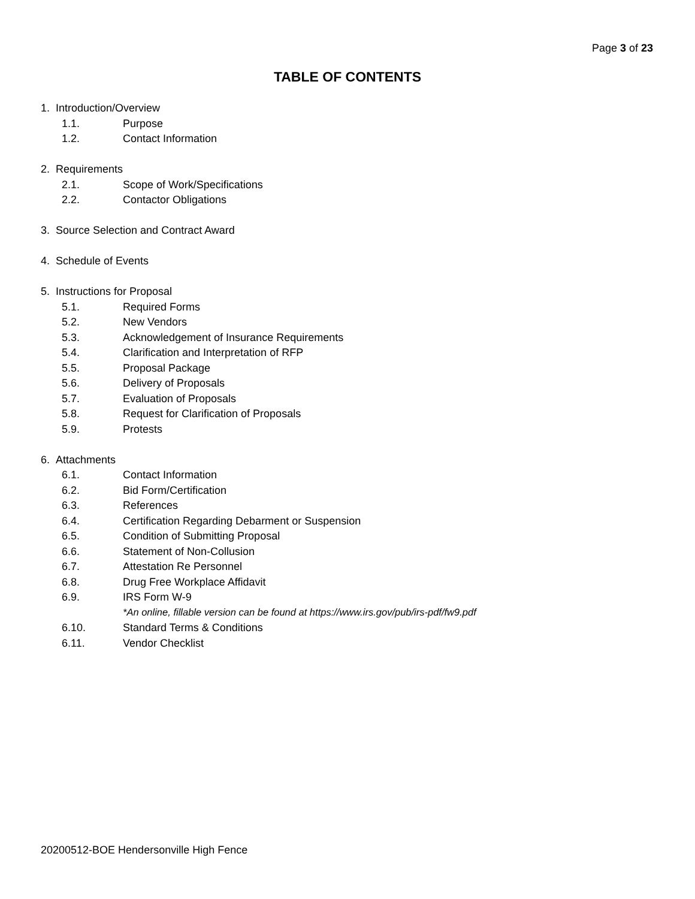Page 3 of 23
TABLE OF CONTENTS
1. Introduction/Overview
1.1. Purpose
1.2. Contact Information
2. Requirements
2.1. Scope of Work/Specifications
2.2. Contactor Obligations
3. Source Selection and Contract Award
4. Schedule of Events
5. Instructions for Proposal
5.1. Required Forms
5.2. New Vendors
5.3. Acknowledgement of Insurance Requirements
5.4. Clarification and Interpretation of RFP
5.5. Proposal Package
5.6. Delivery of Proposals
5.7. Evaluation of Proposals
5.8. Request for Clarification of Proposals
5.9. Protests
6. Attachments
6.1. Contact Information
6.2. Bid Form/Certification
6.3. References
6.4. Certification Regarding Debarment or Suspension
6.5. Condition of Submitting Proposal
6.6. Statement of Non-Collusion
6.7. Attestation Re Personnel
6.8. Drug Free Workplace Affidavit
6.9. IRS Form W-9
*An online, fillable version can be found at https://www.irs.gov/pub/irs-pdf/fw9.pdf
6.10. Standard Terms & Conditions
6.11. Vendor Checklist
20200512-BOE Hendersonville High Fence